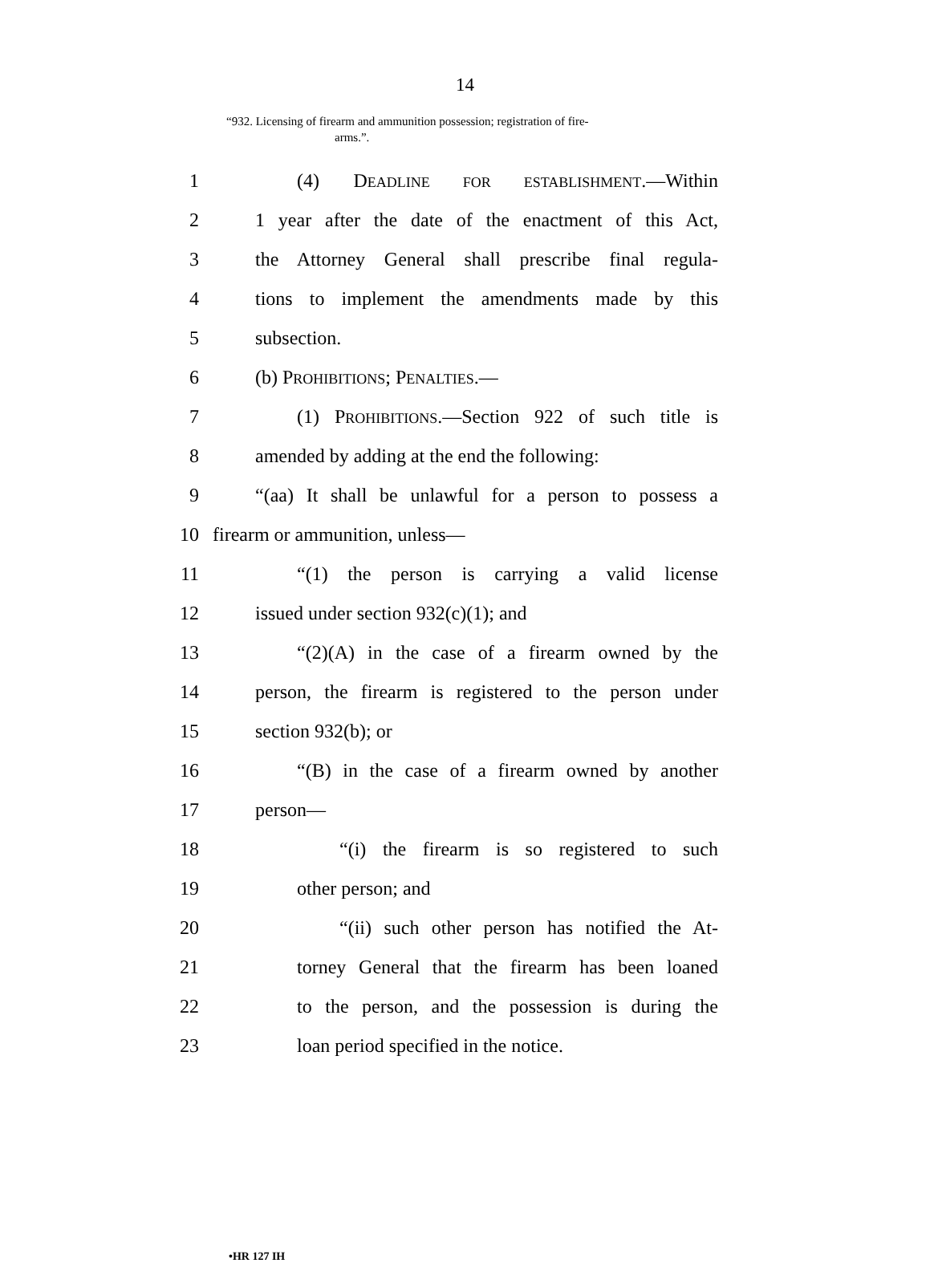14
“932. Licensing of firearm and ammunition possession; registration of fire-
arms.”.
1 (4) DEADLINE FOR ESTABLISHMENT.—Within
2 1 year after the date of the enactment of this Act,
3 the Attorney General shall prescribe final regula-
4 tions to implement the amendments made by this
5 subsection.
6 (b) PROHIBITIONS; PENALTIES.—
7 (1) PROHIBITIONS.—Section 922 of such title is
8 amended by adding at the end the following:
9 “(aa) It shall be unlawful for a person to possess a
10 firearm or ammunition, unless—
11 “(1) the person is carrying a valid license
12 issued under section 932(c)(1); and
13 “(2)(A) in the case of a firearm owned by the
14 person, the firearm is registered to the person under
15 section 932(b); or
16 “(B) in the case of a firearm owned by another
17 person—
18 “(i) the firearm is so registered to such
19 other person; and
20 “(ii) such other person has notified the At-
21 torney General that the firearm has been loaned
22 to the person, and the possession is during the
23 loan period specified in the notice.
•HR 127 IH